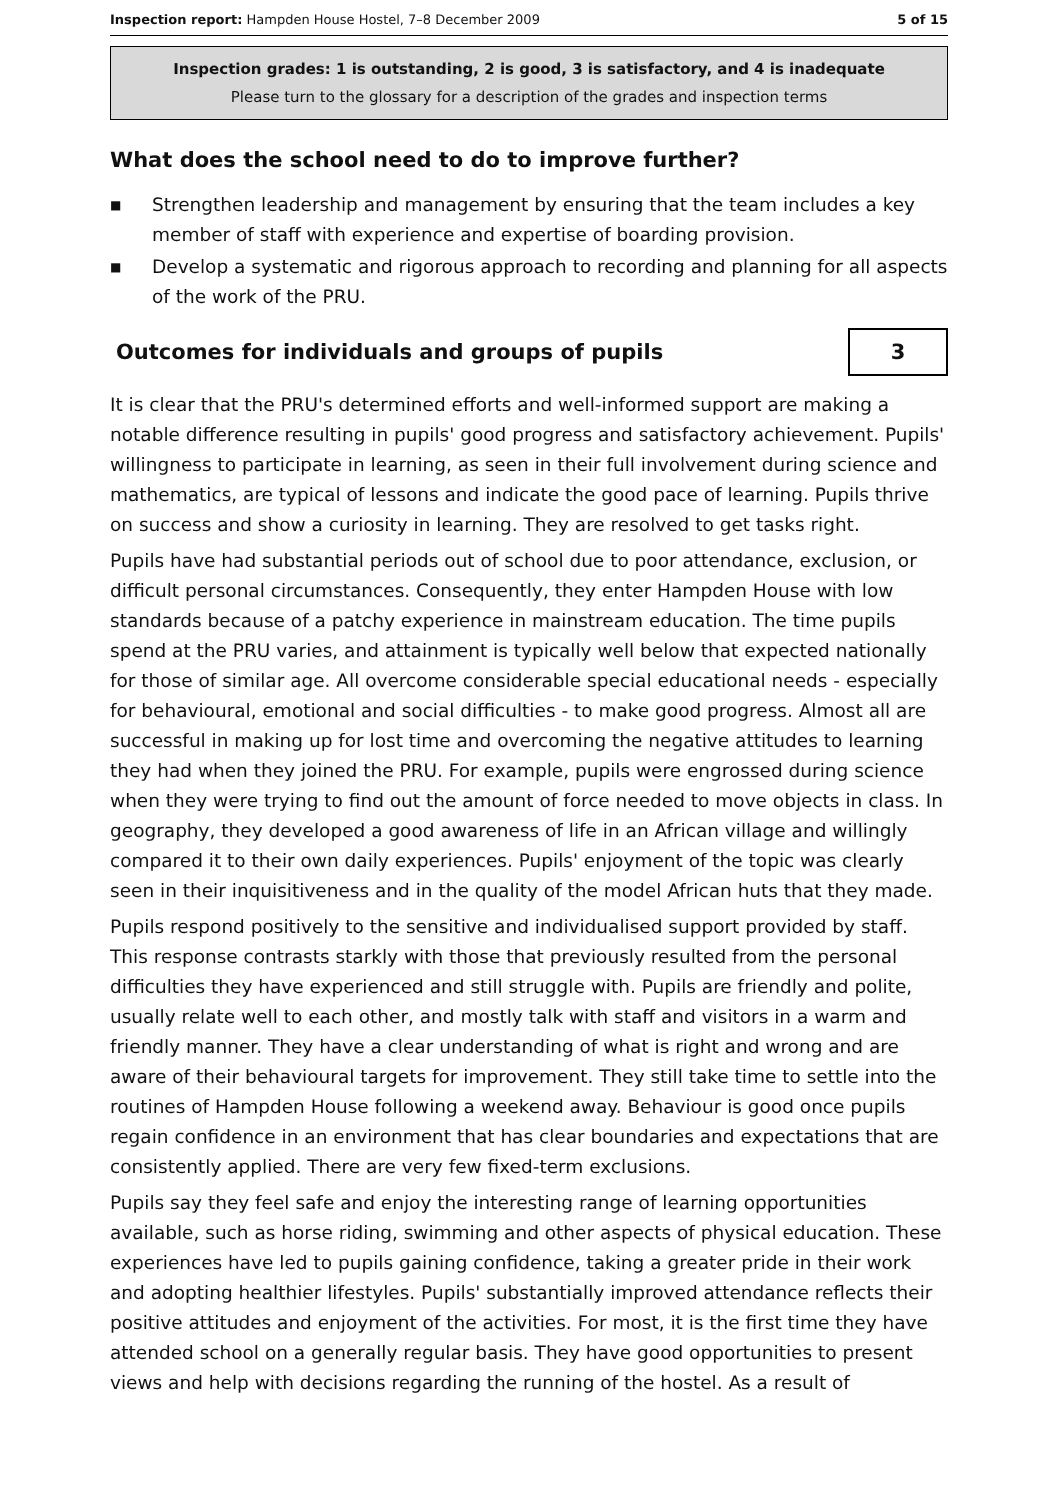Inspection report: Hampden House Hostel, 7–8 December 2009
5 of 15
Inspection grades: 1 is outstanding, 2 is good, 3 is satisfactory, and 4 is inadequate
Please turn to the glossary for a description of the grades and inspection terms
What does the school need to do to improve further?
■ Strengthen leadership and management by ensuring that the team includes a key member of staff with experience and expertise of boarding provision.
■ Develop a systematic and rigorous approach to recording and planning for all aspects of the work of the PRU.
Outcomes for individuals and groups of pupils
3
It is clear that the PRU's determined efforts and well-informed support are making a notable difference resulting in pupils' good progress and satisfactory achievement. Pupils' willingness to participate in learning, as seen in their full involvement during science and mathematics, are typical of lessons and indicate the good pace of learning. Pupils thrive on success and show a curiosity in learning. They are resolved to get tasks right.
Pupils have had substantial periods out of school due to poor attendance, exclusion, or difficult personal circumstances. Consequently, they enter Hampden House with low standards because of a patchy experience in mainstream education. The time pupils spend at the PRU varies, and attainment is typically well below that expected nationally for those of similar age. All overcome considerable special educational needs - especially for behavioural, emotional and social difficulties - to make good progress. Almost all are successful in making up for lost time and overcoming the negative attitudes to learning they had when they joined the PRU. For example, pupils were engrossed during science when they were trying to find out the amount of force needed to move objects in class. In geography, they developed a good awareness of life in an African village and willingly compared it to their own daily experiences. Pupils' enjoyment of the topic was clearly seen in their inquisitiveness and in the quality of the model African huts that they made.
Pupils respond positively to the sensitive and individualised support provided by staff. This response contrasts starkly with those that previously resulted from the personal difficulties they have experienced and still struggle with. Pupils are friendly and polite, usually relate well to each other, and mostly talk with staff and visitors in a warm and friendly manner. They have a clear understanding of what is right and wrong and are aware of their behavioural targets for improvement. They still take time to settle into the routines of Hampden House following a weekend away. Behaviour is good once pupils regain confidence in an environment that has clear boundaries and expectations that are consistently applied. There are very few fixed-term exclusions.
Pupils say they feel safe and enjoy the interesting range of learning opportunities available, such as horse riding, swimming and other aspects of physical education. These experiences have led to pupils gaining confidence, taking a greater pride in their work and adopting healthier lifestyles. Pupils' substantially improved attendance reflects their positive attitudes and enjoyment of the activities. For most, it is the first time they have attended school on a generally regular basis. They have good opportunities to present views and help with decisions regarding the running of the hostel. As a result of